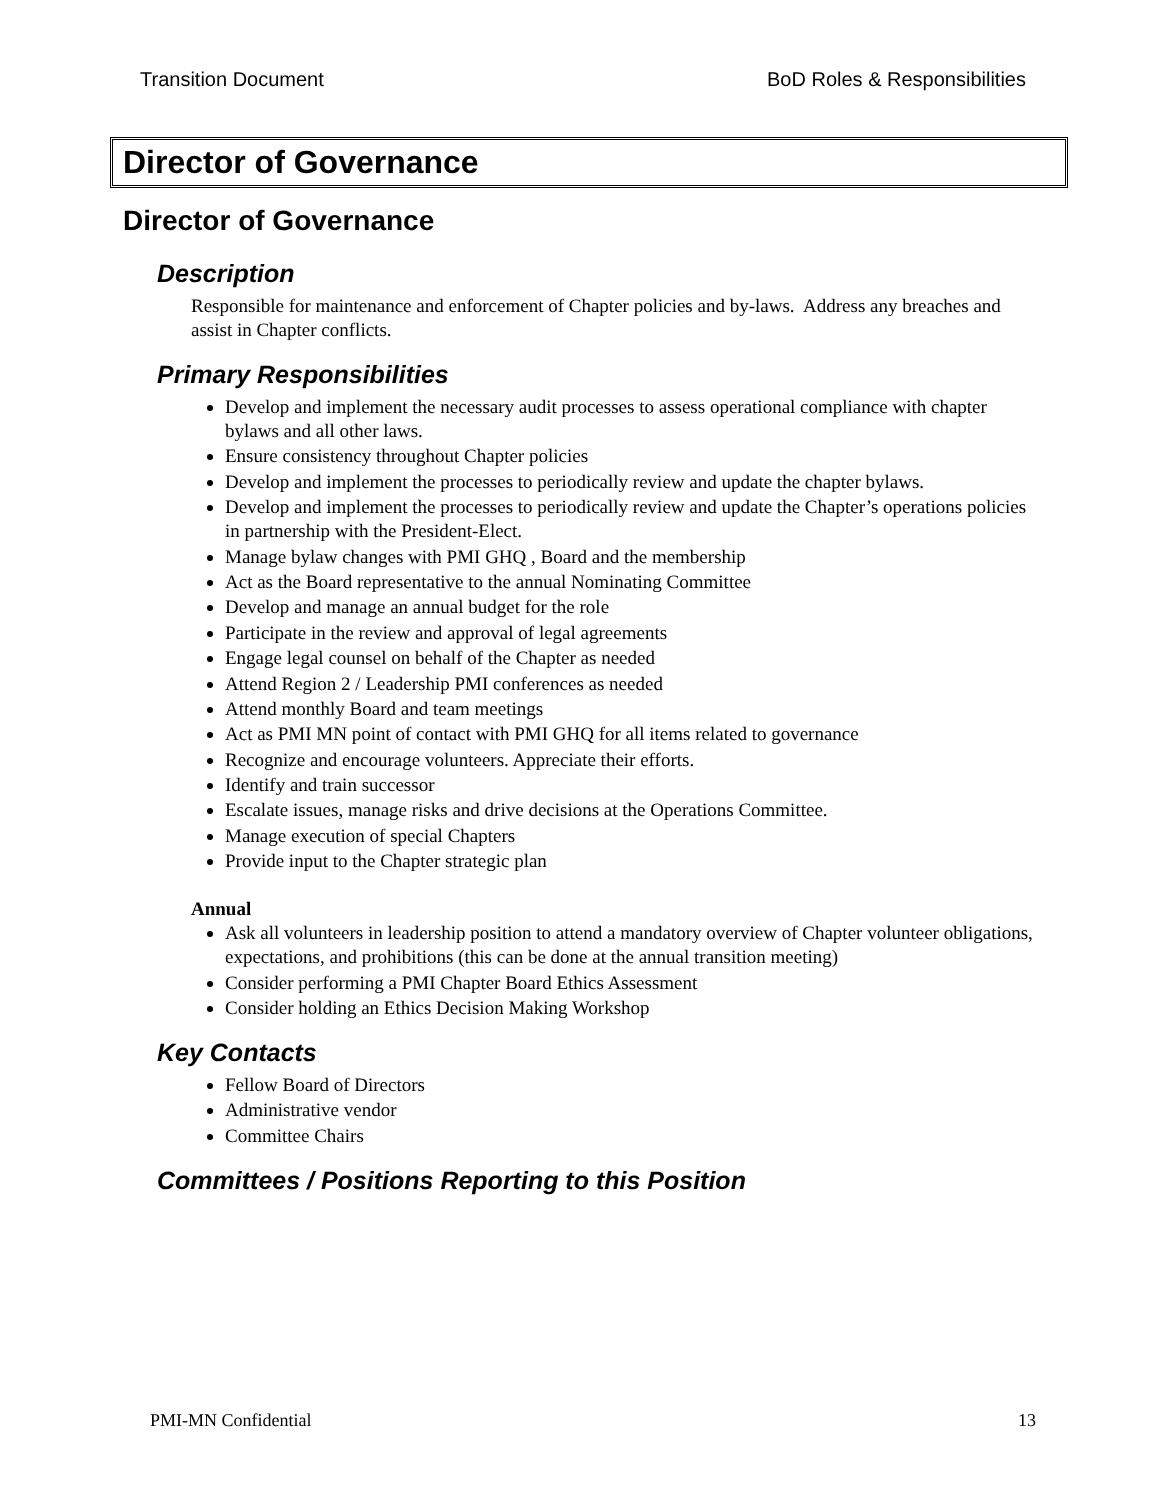Transition Document BoD Roles & Responsibilities
Director of Governance
Director of Governance
Description
Responsible for maintenance and enforcement of Chapter policies and by-laws. Address any breaches and assist in Chapter conflicts.
Primary Responsibilities
Develop and implement the necessary audit processes to assess operational compliance with chapter bylaws and all other laws.
Ensure consistency throughout Chapter policies
Develop and implement the processes to periodically review and update the chapter bylaws.
Develop and implement the processes to periodically review and update the Chapter’s operations policies in partnership with the President-Elect.
Manage bylaw changes with PMI GHQ , Board and the membership
Act as the Board representative to the annual Nominating Committee
Develop and manage an annual budget for the role
Participate in the review and approval of legal agreements
Engage legal counsel on behalf of the Chapter as needed
Attend Region 2 / Leadership PMI conferences as needed
Attend monthly Board and team meetings
Act as PMI MN point of contact with PMI GHQ for all items related to governance
Recognize and encourage volunteers. Appreciate their efforts.
Identify and train successor
Escalate issues, manage risks and drive decisions at the Operations Committee.
Manage execution of special Chapters
Provide input to the Chapter strategic plan
Annual
Ask all volunteers in leadership position to attend a mandatory overview of Chapter volunteer obligations, expectations, and prohibitions (this can be done at the annual transition meeting)
Consider performing a PMI Chapter Board Ethics Assessment
Consider holding an Ethics Decision Making Workshop
Key Contacts
Fellow Board of Directors
Administrative vendor
Committee Chairs
Committees / Positions Reporting to this Position
PMI-MN Confidential 13